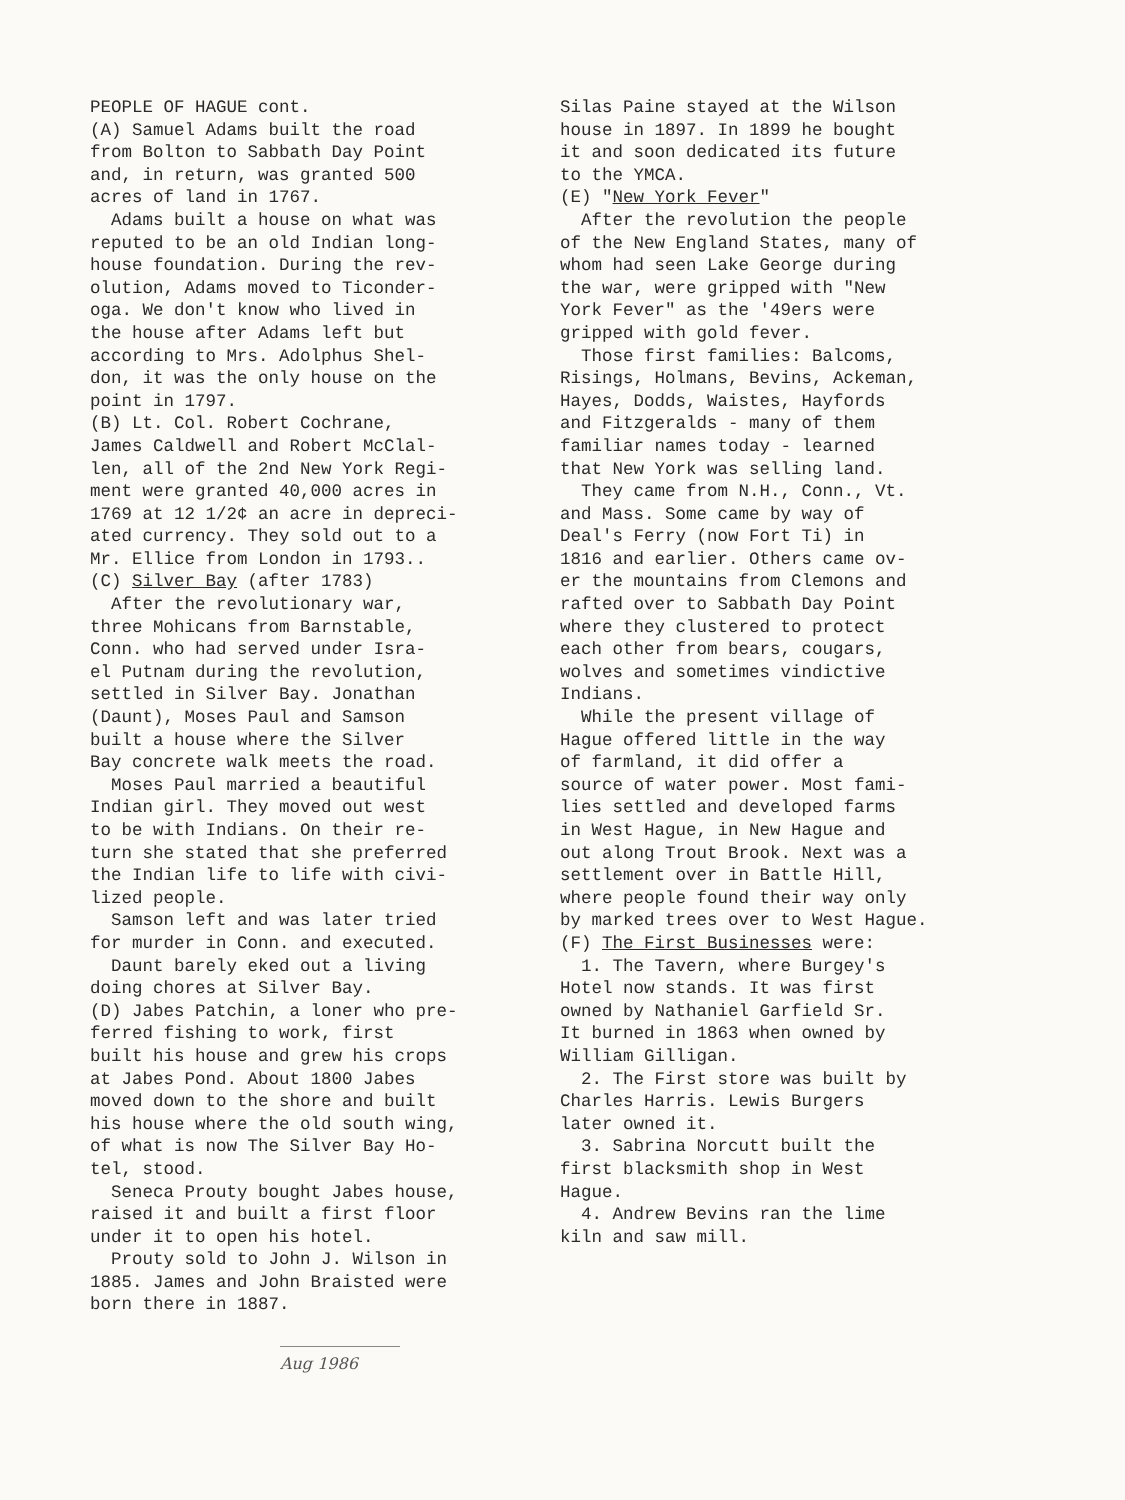PEOPLE OF HAGUE cont. (A) Samuel Adams built the road from Bolton to Sabbath Day Point and, in return, was granted 500 acres of land in 1767. Adams built a house on what was reputed to be an old Indian long- house foundation. During the rev- olution, Adams moved to Ticonder- oga. We don't know who lived in the house after Adams left but according to Mrs. Adolphus Shel- don, it was the only house on the point in 1797. (B) Lt. Col. Robert Cochrane, James Caldwell and Robert McClal- len, all of the 2nd New York Regi- ment were granted 40,000 acres in 1769 at 12 1/2¢ an acre in depreci- ated currency. They sold out to a Mr. Ellice from London in 1793.. (C) Silver Bay (after 1783) After the revolutionary war, three Mohicans from Barnstable, Conn. who had served under Isra- el Putnam during the revolution, settled in Silver Bay. Jonathan (Daunt), Moses Paul and Samson built a house where the Silver Bay concrete walk meets the road. Moses Paul married a beautiful Indian girl. They moved out west to be with Indians. On their re- turn she stated that she preferred the Indian life to life with civi- lized people. Samson left and was later tried for murder in Conn. and executed. Daunt barely eked out a living doing chores at Silver Bay. (D) Jabes Patchin, a loner who pre- ferred fishing to work, first built his house and grew his crops at Jabes Pond. About 1800 Jabes moved down to the shore and built his house where the old south wing, of what is now The Silver Bay Ho- tel, stood. Seneca Prouty bought Jabes house, raised it and built a first floor under it to open his hotel. Prouty sold to John J. Wilson in 1885. James and John Braisted were born there in 1887.
Aug 1986
Silas Paine stayed at the Wilson house in 1897. In 1899 he bought it and soon dedicated its future to the YMCA. (E) "New York Fever" After the revolution the people of the New England States, many of whom had seen Lake George during the war, were gripped with "New York Fever" as the '49ers were gripped with gold fever. Those first families: Balcoms, Risings, Holmans, Bevins, Ackeman, Hayes, Dodds, Waistes, Hayfords and Fitzgeralds - many of them familiar names today - learned that New York was selling land. They came from N.H., Conn., Vt. and Mass. Some came by way of Deal's Ferry (now Fort Ti) in 1816 and earlier. Others came ov- er the mountains from Clemons and rafted over to Sabbath Day Point where they clustered to protect each other from bears, cougars, wolves and sometimes vindictive Indians. While the present village of Hague offered little in the way of farmland, it did offer a source of water power. Most fami- lies settled and developed farms in West Hague, in New Hague and out along Trout Brook. Next was a settlement over in Battle Hill, where people found their way only by marked trees over to West Hague. (F) The First Businesses were: 1. The Tavern, where Burgey's Hotel now stands. It was first owned by Nathaniel Garfield Sr. It burned in 1863 when owned by William Gilligan. 2. The First store was built by Charles Harris. Lewis Burgers later owned it. 3. Sabrina Norcutt built the first blacksmith shop in West Hague. 4. Andrew Bevins ran the lime kiln and saw mill.